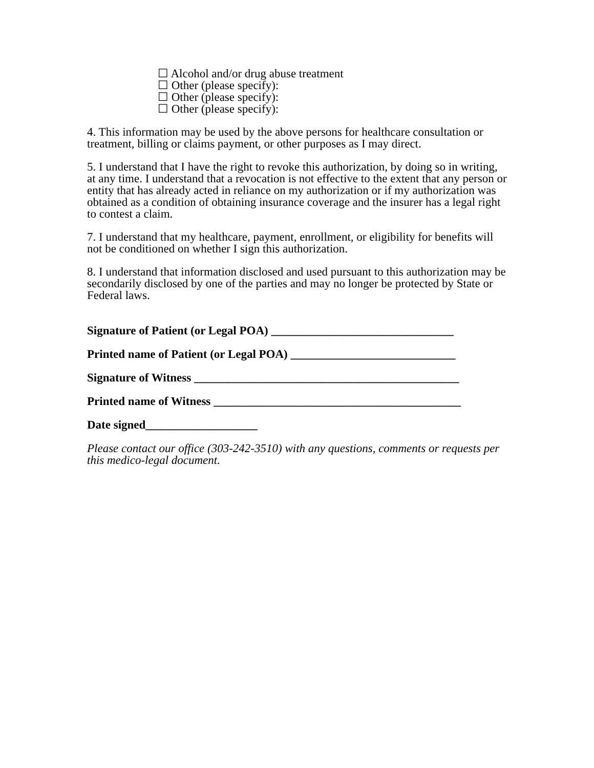☐ Alcohol and/or drug abuse treatment
☐ Other (please specify):
☐ Other (please specify):
☐ Other (please specify):
4. This information may be used by the above persons for healthcare consultation or treatment, billing or claims payment, or other purposes as I may direct.
5. I understand that I have the right to revoke this authorization, by doing so in writing, at any time. I understand that a revocation is not effective to the extent that any person or entity that has already acted in reliance on my authorization or if my authorization was obtained as a condition of obtaining insurance coverage and the insurer has a legal right to contest a claim.
7. I understand that my healthcare, payment, enrollment, or eligibility for benefits will not be conditioned on whether I sign this authorization.
8. I understand that information disclosed and used pursuant to this authorization may be secondarily disclosed by one of the parties and may no longer be protected by State or Federal laws.
Signature of Patient (or Legal POA) _______________________________
Printed name of Patient (or Legal POA) ____________________________
Signature of Witness _____________________________________________
Printed name of Witness __________________________________________
Date signed___________________
Please contact our office (303-242-3510) with any questions, comments or requests per this medico-legal document.